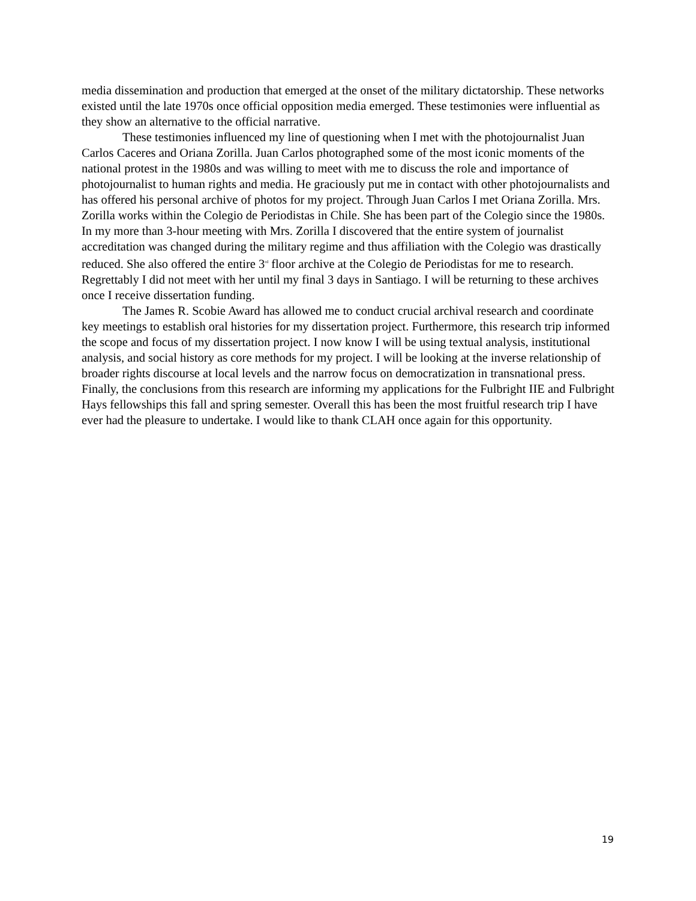media dissemination and production that emerged at the onset of the military dictatorship. These networks existed until the late 1970s once official opposition media emerged. These testimonies were influential as they show an alternative to the official narrative.
These testimonies influenced my line of questioning when I met with the photojournalist Juan Carlos Caceres and Oriana Zorilla. Juan Carlos photographed some of the most iconic moments of the national protest in the 1980s and was willing to meet with me to discuss the role and importance of photojournalist to human rights and media. He graciously put me in contact with other photojournalists and has offered his personal archive of photos for my project. Through Juan Carlos I met Oriana Zorilla. Mrs. Zorilla works within the Colegio de Periodistas in Chile. She has been part of the Colegio since the 1980s. In my more than 3-hour meeting with Mrs. Zorilla I discovered that the entire system of journalist accreditation was changed during the military regime and thus affiliation with the Colegio was drastically reduced. She also offered the entire 3<sup>rd</sup> floor archive at the Colegio de Periodistas for me to research. Regrettably I did not meet with her until my final 3 days in Santiago. I will be returning to these archives once I receive dissertation funding.
The James R. Scobie Award has allowed me to conduct crucial archival research and coordinate key meetings to establish oral histories for my dissertation project. Furthermore, this research trip informed the scope and focus of my dissertation project. I now know I will be using textual analysis, institutional analysis, and social history as core methods for my project. I will be looking at the inverse relationship of broader rights discourse at local levels and the narrow focus on democratization in transnational press. Finally, the conclusions from this research are informing my applications for the Fulbright IIE and Fulbright Hays fellowships this fall and spring semester. Overall this has been the most fruitful research trip I have ever had the pleasure to undertake. I would like to thank CLAH once again for this opportunity.
19